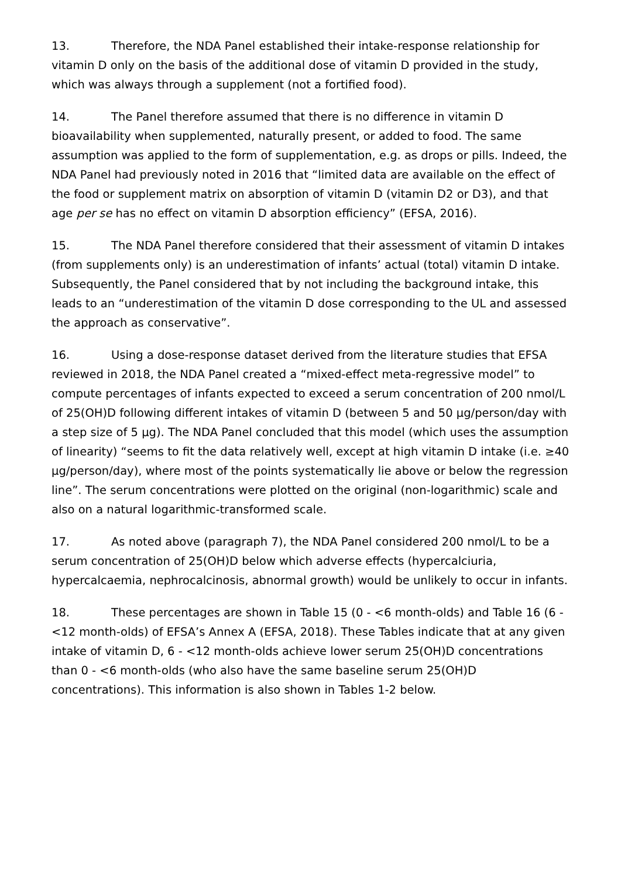13. Therefore, the NDA Panel established their intake-response relationship for vitamin D only on the basis of the additional dose of vitamin D provided in the study, which was always through a supplement (not a fortified food).
14. The Panel therefore assumed that there is no difference in vitamin D bioavailability when supplemented, naturally present, or added to food. The same assumption was applied to the form of supplementation, e.g. as drops or pills. Indeed, the NDA Panel had previously noted in 2016 that “limited data are available on the effect of the food or supplement matrix on absorption of vitamin D (vitamin D2 or D3), and that age per se has no effect on vitamin D absorption efficiency” (EFSA, 2016).
15. The NDA Panel therefore considered that their assessment of vitamin D intakes (from supplements only) is an underestimation of infants’ actual (total) vitamin D intake. Subsequently, the Panel considered that by not including the background intake, this leads to an “underestimation of the vitamin D dose corresponding to the UL and assessed the approach as conservative”.
16. Using a dose-response dataset derived from the literature studies that EFSA reviewed in 2018, the NDA Panel created a “mixed-effect meta-regressive model” to compute percentages of infants expected to exceed a serum concentration of 200 nmol/L of 25(OH)D following different intakes of vitamin D (between 5 and 50 µg/person/day with a step size of 5 µg). The NDA Panel concluded that this model (which uses the assumption of linearity) “seems to fit the data relatively well, except at high vitamin D intake (i.e. ≥40 µg/person/day), where most of the points systematically lie above or below the regression line”. The serum concentrations were plotted on the original (non-logarithmic) scale and also on a natural logarithmic-transformed scale.
17. As noted above (paragraph 7), the NDA Panel considered 200 nmol/L to be a serum concentration of 25(OH)D below which adverse effects (hypercalciuria, hypercalcaemia, nephrocalcinosis, abnormal growth) would be unlikely to occur in infants.
18. These percentages are shown in Table 15 (0 - <6 month-olds) and Table 16 (6 - <12 month-olds) of EFSA’s Annex A (EFSA, 2018). These Tables indicate that at any given intake of vitamin D, 6 - <12 month-olds achieve lower serum 25(OH)D concentrations than 0 - <6 month-olds (who also have the same baseline serum 25(OH)D concentrations). This information is also shown in Tables 1-2 below.